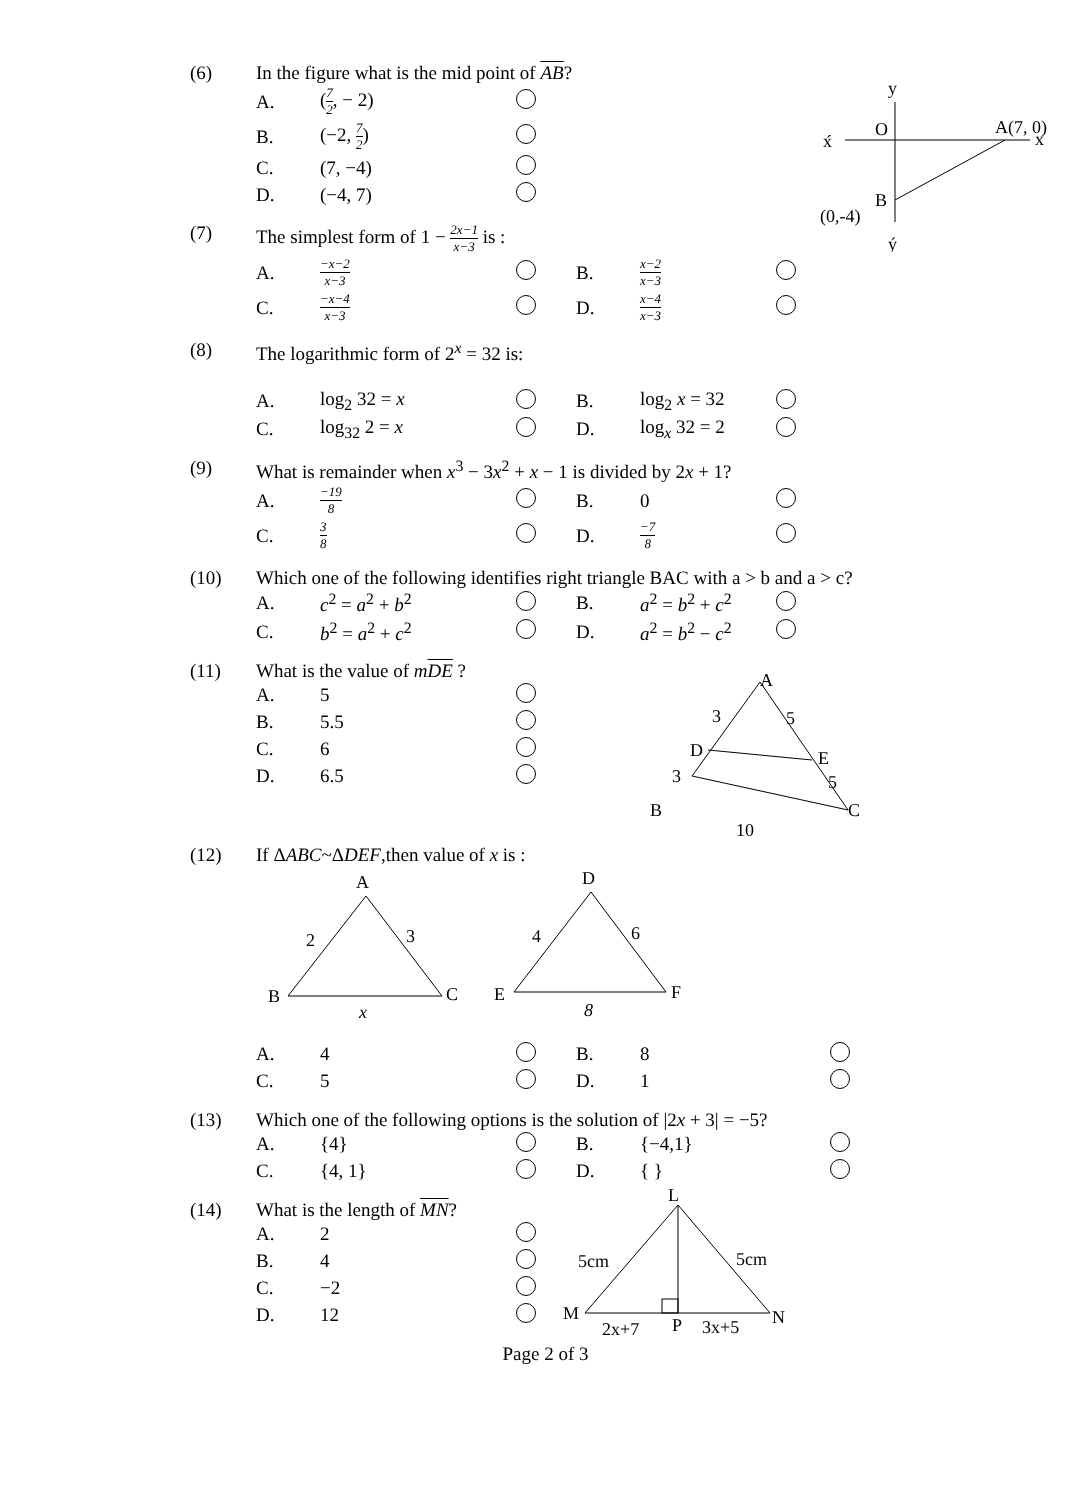(6) In the figure what is the mid point of AB?
| A. | ( 7 2 , − 2) | |
| B. | (−2, 7 2 ) | |
| C. | (7, −4) | |
| D. | (−4, 7) | |
y
O
A(7, 0)
x
x́
B
(0,-4)
ý
(7) The simplest form of 1 − 2x−1 x−3 is :
| A. | −x−2 x−3 | | B. | x−2 x−3 | |
| C. | −x−4 x−3 | | D. | x−4 x−3 | |
(8) The logarithmic form of 2<sup>x</sup> = 32 is:
| A. | log<sub>2</sub> 32 = x | | B. | log<sub>2</sub> x = 32 | |
| C. | log<sub>32</sub> 2 = x | | D. | log<sub>x</sub> 32 = 2 | |
(9) What is remainder when x<sup>3</sup> − 3x<sup>2</sup> + x − 1 is divided by 2x + 1?
| A. | −19 8 | | B. | 0 | |
| C. | 3 8 | | D. | −7 8 | |
(10) Which one of the following identifies right triangle BAC with a > b and a > c?
| A. | c<sup>2</sup> = a<sup>2</sup> + b<sup>2</sup> | | B. | a<sup>2</sup> = b<sup>2</sup> + c<sup>2</sup> | |
| C. | b<sup>2</sup> = a<sup>2</sup> + c<sup>2</sup> | | D. | a<sup>2</sup> = b<sup>2</sup> − c<sup>2</sup> | |
(11) What is the value of mDE ?
| A. | 5 | |
| B. | 5.5 | |
| C. | 6 | |
| D. | 6.5 | |
A
3
5
D
E
3
5
B
C
10
(12) If ΔABC~ΔDEF,then value of x is :
A
2
3
B
C
x
D
4
6
E
F
8
| A. | 4 | | B. | 8 | |
| C. | 5 | | D. | 1 | |
(13) Which one of the following options is the solution of |2x + 3| = −5?
| A. | {4} | | B. | {−4,1} | |
| C. | {4, 1} | | D. | { } | |
(14) What is the length of MN?
| A. | 2 | |
| B. | 4 | |
| C. | −2 | |
| D. | 12 | |
L
5cm
5cm
M
N
2x+7
P
3x+5
Page 2 of 3